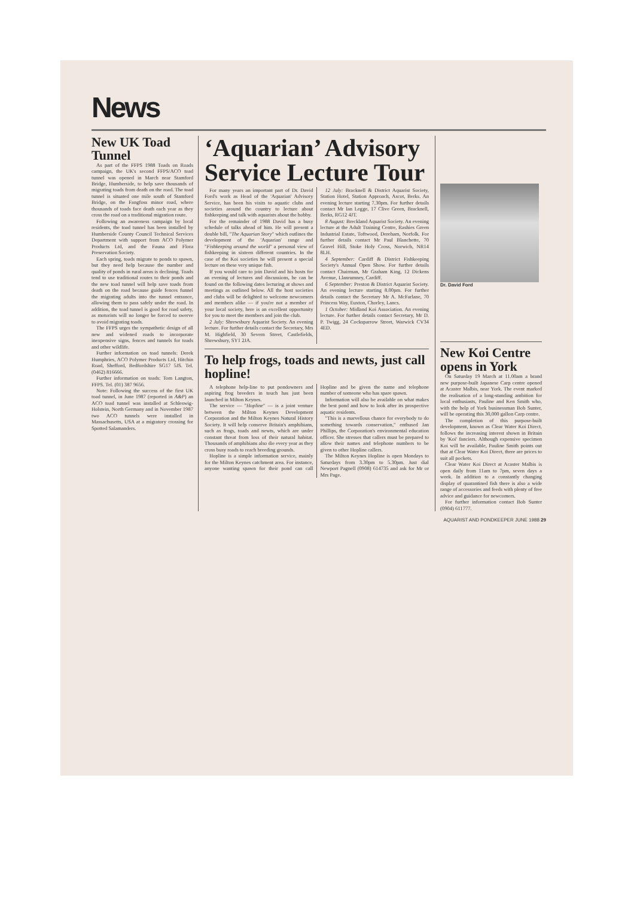News
New UK Toad Tunnel
As part of the FFPS 1988 Toads on Roads campaign, the UK's second FFPS/ACO toad tunnel was opened in March near Stamford Bridge, Humberside, to help save thousands of migrating toads from death on the road. The toad tunnel is situated one mile south of Stamford Bridge, on the Fangfoss minor road, where thousands of toads face death each year as they cross the road on a traditional migration route.
Following an awareness campaign by local residents, the toad tunnel has been installed by Humberside County Council Technical Services Department with support from ACO Polymer Products Ltd, and the Fauna and Flora Preservation Society.
Each spring, toads migrate to ponds to spawn, but they need help because the number and quality of ponds in rural areas is declining. Toads tend to use traditional routes to their ponds and the new toad tunnel will help save toads from death on the road because guide fences funnel the migrating adults into the tunnel entrance, allowing them to pass safely under the road. In addition, the toad tunnel is good for road safety, as motorists will no longer be forced to swerve to avoid migrating toads.
The FFPS urges the sympathetic design of all new and widened roads to incorporate inexpensive signs, fences and tunnels for toads and other wildlife.
Further information on toad tunnels: Derek Humphries, ACO Polymer Products Ltd, Hitchin Road, Shefford, Bedfordshire SG17 5JS. Tel. (0462) 816666.
Further information on toads: Tom Langton, FFPS. Tel. (01) 387 9656.
Note: Following the success of the first UK toad tunnel, in June 1987 (reported in A&P) an ACO toad tunnel was installed at Schleswig-Holstein, North Germany and in November 1987 two ACO tunnels were installed in Massachusetts, USA at a migratory crossing for Spotted Salamanders.
‘Aquarian’ Advisory Service Lecture Tour
For many years an important part of Dr. David Ford's work as Head of the 'Aquarian' Advisory Service, has been his visits to aquatic clubs and societies around the country to lecture about fishkeeping and talk with aquarists about the hobby.
For the remainder of 1988 David has a busy schedule of talks ahead of him. He will present a double bill, "The Aquarian Story" which outlines the development of the 'Aquarian' range and "Fishkeeping around the world" a personal view of fishkeeping in sixteen different countries. In the case of the Koi societies he will present a special lecture on these very unique fish.
If you would care to join David and his hosts for an evening of lectures and discussions, he can be found on the following dates lecturing at shows and meetings as outlined below. All the host societies and clubs will be delighted to welcome newcomers and members alike — if you're not a member of your local society, here is an excellent opportunity for you to meet the members and join the club.
2 July: Shrewsbury Aquarist Society. An evening lecture. For further details contact the Secretary, Mrs M. Highfield, 30 Severn Street, Castlefields, Shrewsbury, SY1 2JA.
12 July: Bracknell & District Aquarist Society, Station Hotel, Station Approach, Ascot, Berks. An evening lecture starting 7.30pm. For further details contact Mr Ian Legge, 17 Clive Green, Bracknell, Berks, RG12 4JT.
8 August: Breckland Aquarist Society. An evening lecture at the Adult Training Centre, Rashies Green Industrial Estate, Toftwood, Dereham, Norfolk. For further details contact Mr Paul Blanchette, 70 Gravel Hill, Stoke Holy Cross, Norwich, NR14 8LH.
4 September: Cardiff & District Fishkeeping Society's Annual Open Show. For further details contact Chairman, Mr Graham King, 12 Dickens Avenue, Llanrumney, Cardiff.
6 September: Preston & District Aquarist Society. An evening lecture starting 8.00pm. For further details contact the Secretary Mr A. McFarlane, 70 Princess Way, Euxton, Chorley, Lancs.
1 October: Midland Koi Association. An evening lecture. For further details contact Secretary, Mr D. P. Twigg, 24 Cocksparrow Street, Warwick CV34 4ED.
To help frogs, toads and newts, just call hopline!
A telephone help-line to put pondowners and aspiring frog breeders in touch has just been launched in Milton Keynes.
The service — "Hopline" — is a joint venture between the Milton Keynes Development Corporation and the Milton Keynes Natural History Society. It will help conserve Britain's amphibians, such as frogs, toads and newts, which are under constant threat from loss of their natural habitat. Thousands of amphibians also die every year as they cross busy roads to reach breeding grounds.
Hopline is a simple information service, mainly for the Milton Keynes catchment area. For instance, anyone wanting spawn for their pond can call Hopline and be given the name and telephone number of someone who has spare spawn.
Information will also be available on what makes the best pond and how to look after its prospective aquatic residents.
"This is a marvellous chance for everybody to do something towards conservation," enthused Jan Phillips, the Corporation's environmental education officer. She stresses that callers must be prepared to allow their names and telephone numbers to be given to other Hopline callers.
The Milton Keynes Hopline is open Mondays to Saturdays from 3.30pm to 5.30pm. Just dial Newport Pagnell (0908) 614735 and ask for Mr or Mrs Page.
Dr. David Ford
New Koi Centre opens in York
On Saturday 19 March at 11.00am a brand new purpose-built Japanese Carp centre opened at Acaster Malbis, near York. The event marked the realisation of a long-standing ambition for local enthusiasts, Pauline and Ken Smith who, with the help of York businessman Bob Sunter, will be operating this 30,000 gallon Carp centre.
The completion of this purpose-built development, known as Clear Water Koi Direct, follows the increasing interest shown in Britain by 'Koi' fanciers. Although expensive specimen Koi will be available, Pauline Smith points out that at Clear Water Koi Direct, there are prices to suit all pockets.
Clear Water Koi Direct at Acaster Malbis is open daily from 11am to 7pm, seven days a week. In addition to a constantly changing display of quarantined fish there is also a wide range of accessories and feeds with plenty of free advice and guidance for newcomers.
For further information contact Bob Sunter (0904) 611777.
AQUARIST AND PONDKEEPER JUNE 1988 29